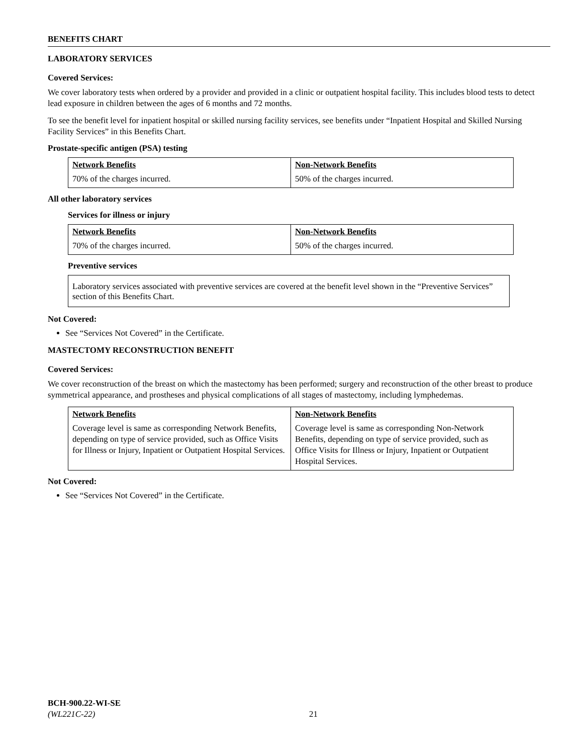BENEFITS CHART
LABORATORY SERVICES
Covered Services:
We cover laboratory tests when ordered by a provider and provided in a clinic or outpatient hospital facility. This includes blood tests to detect lead exposure in children between the ages of 6 months and 72 months.
To see the benefit level for inpatient hospital or skilled nursing facility services, see benefits under “Inpatient Hospital and Skilled Nursing Facility Services” in this Benefits Chart.
Prostate-specific antigen (PSA) testing
| Network Benefits | Non-Network Benefits |
| --- | --- |
| 70% of the charges incurred. | 50% of the charges incurred. |
All other laboratory services
Services for illness or injury
| Network Benefits | Non-Network Benefits |
| --- | --- |
| 70% of the charges incurred. | 50% of the charges incurred. |
Preventive services
Laboratory services associated with preventive services are covered at the benefit level shown in the “Preventive Services” section of this Benefits Chart.
Not Covered:
See “Services Not Covered” in the Certificate.
MASTECTOMY RECONSTRUCTION BENEFIT
Covered Services:
We cover reconstruction of the breast on which the mastectomy has been performed; surgery and reconstruction of the other breast to produce symmetrical appearance, and prostheses and physical complications of all stages of mastectomy, including lymphedemas.
| Network Benefits | Non-Network Benefits |
| --- | --- |
| Coverage level is same as corresponding Network Benefits, depending on type of service provided, such as Office Visits for Illness or Injury, Inpatient or Outpatient Hospital Services. | Coverage level is same as corresponding Non-Network Benefits, depending on type of service provided, such as Office Visits for Illness or Injury, Inpatient or Outpatient Hospital Services. |
Not Covered:
See “Services Not Covered” in the Certificate.
BCH-900.22-WI-SE
(WL221C-22) 21